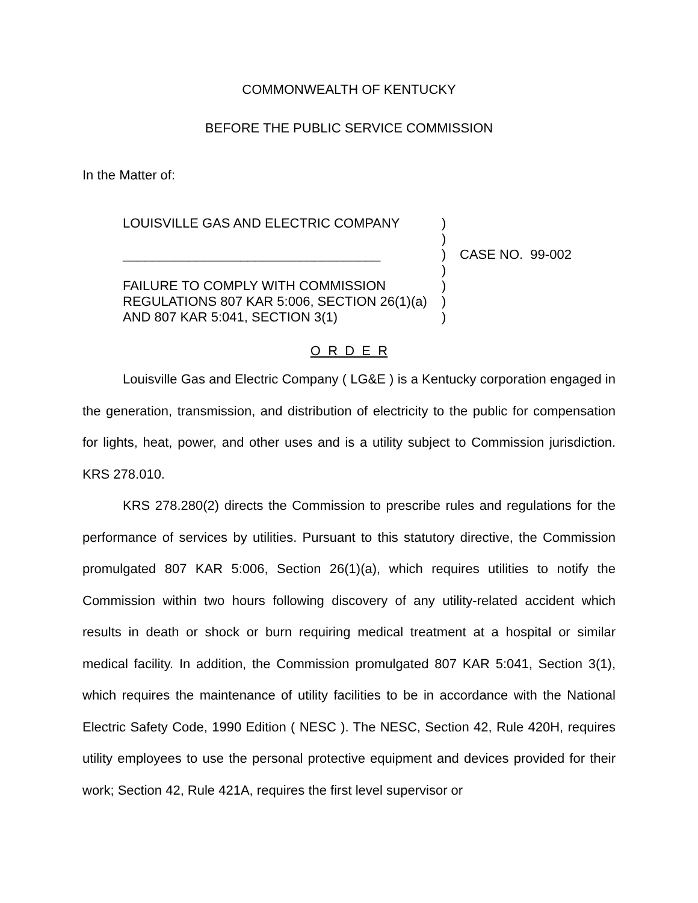COMMONWEALTH OF KENTUCKY
BEFORE THE PUBLIC SERVICE COMMISSION
In the Matter of:
LOUISVILLE GAS AND ELECTRIC COMPANY
___________________________________
FAILURE TO COMPLY WITH COMMISSION
REGULATIONS 807 KAR 5:006, SECTION 26(1)(a)
AND 807 KAR 5:041, SECTION 3(1)
)
)
)
)
)
)
)
CASE NO. 99-002
O R D E R
Louisville Gas and Electric Company ( LG&E ) is a Kentucky corporation engaged in the generation, transmission, and distribution of electricity to the public for compensation for lights, heat, power, and other uses and is a utility subject to Commission jurisdiction. KRS 278.010.
KRS 278.280(2) directs the Commission to prescribe rules and regulations for the performance of services by utilities. Pursuant to this statutory directive, the Commission promulgated 807 KAR 5:006, Section 26(1)(a), which requires utilities to notify the Commission within two hours following discovery of any utility-related accident which results in death or shock or burn requiring medical treatment at a hospital or similar medical facility. In addition, the Commission promulgated 807 KAR 5:041, Section 3(1), which requires the maintenance of utility facilities to be in accordance with the National Electric Safety Code, 1990 Edition ( NESC ). The NESC, Section 42, Rule 420H, requires utility employees to use the personal protective equipment and devices provided for their work; Section 42, Rule 421A, requires the first level supervisor or